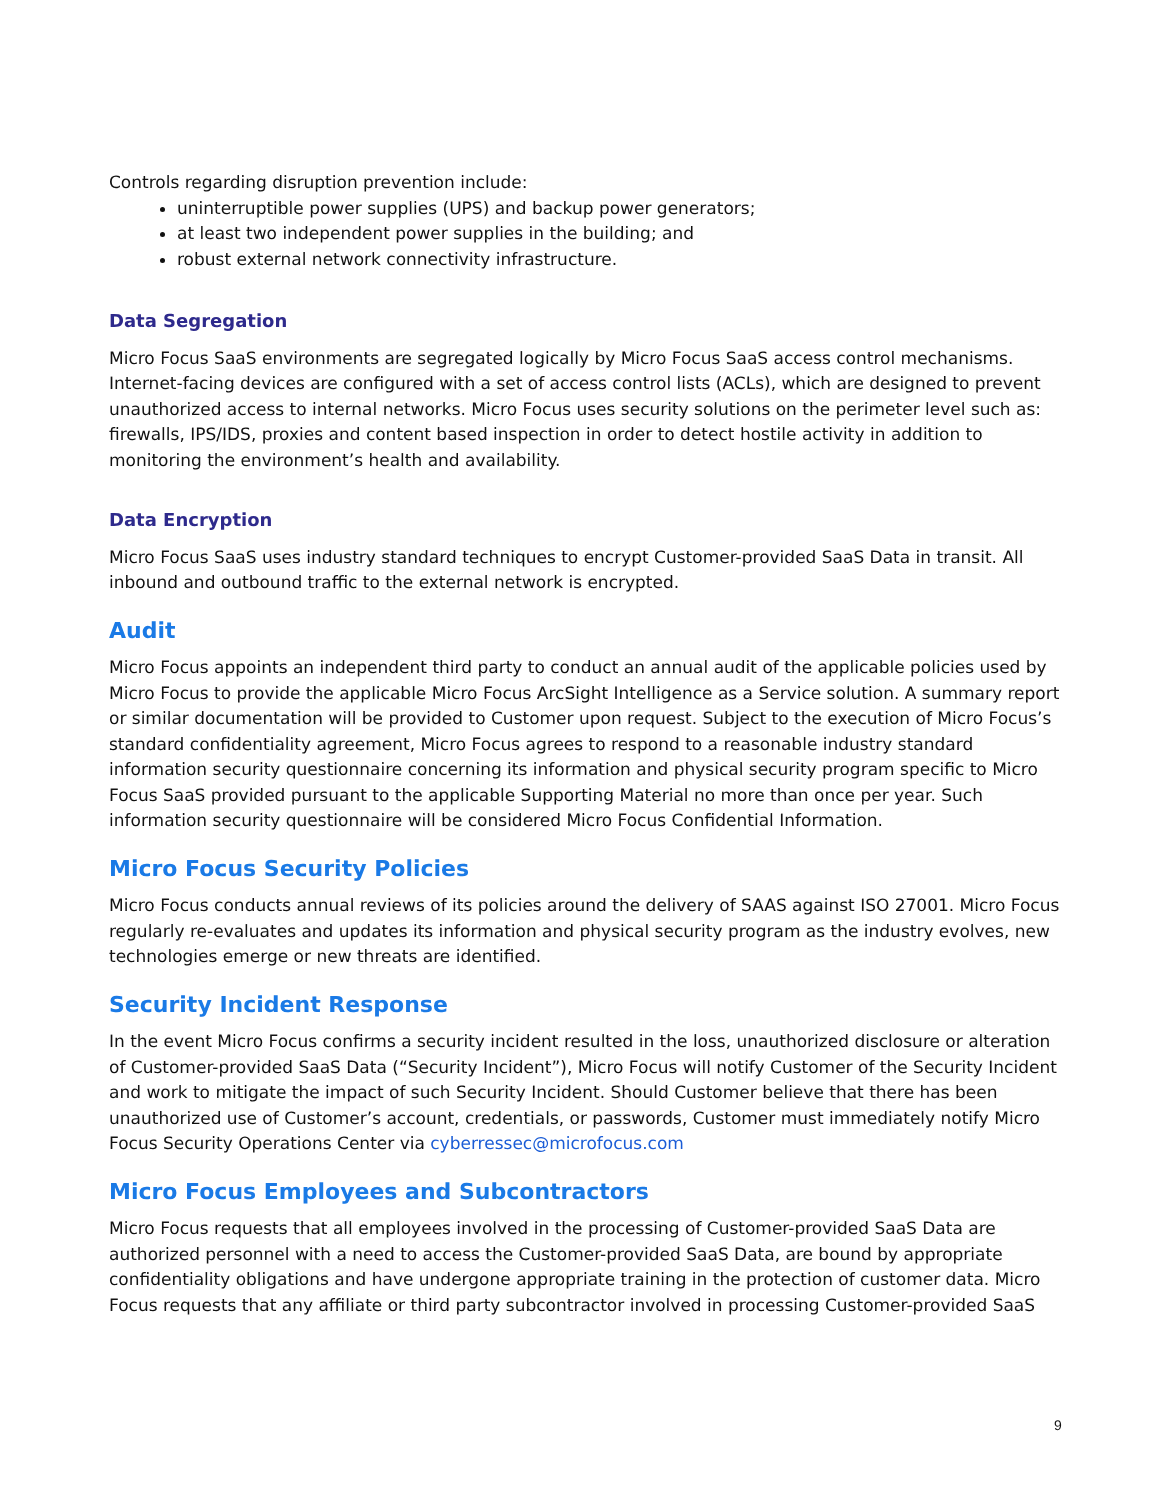Controls regarding disruption prevention include:
uninterruptible power supplies (UPS) and backup power generators;
at least two independent power supplies in the building; and
robust external network connectivity infrastructure.
Data Segregation
Micro Focus SaaS environments are segregated logically by Micro Focus SaaS access control mechanisms. Internet-facing devices are configured with a set of access control lists (ACLs), which are designed to prevent unauthorized access to internal networks. Micro Focus uses security solutions on the perimeter level such as: firewalls, IPS/IDS, proxies and content based inspection in order to detect hostile activity in addition to monitoring the environment’s health and availability.
Data Encryption
Micro Focus SaaS uses industry standard techniques to encrypt Customer-provided SaaS Data in transit. All inbound and outbound traffic to the external network is encrypted.
Audit
Micro Focus appoints an independent third party to conduct an annual audit of the applicable policies used by Micro Focus to provide the applicable Micro Focus ArcSight Intelligence as a Service solution. A summary report or similar documentation will be provided to Customer upon request. Subject to the execution of Micro Focus’s standard confidentiality agreement, Micro Focus agrees to respond to a reasonable industry standard information security questionnaire concerning its information and physical security program specific to Micro Focus SaaS provided pursuant to the applicable Supporting Material no more than once per year. Such information security questionnaire will be considered Micro Focus Confidential Information.
Micro Focus Security Policies
Micro Focus conducts annual reviews of its policies around the delivery of SAAS against ISO 27001. Micro Focus regularly re-evaluates and updates its information and physical security program as the industry evolves, new technologies emerge or new threats are identified.
Security Incident Response
In the event Micro Focus confirms a security incident resulted in the loss, unauthorized disclosure or alteration of Customer-provided SaaS Data (“Security Incident”), Micro Focus will notify Customer of the Security Incident and work to mitigate the impact of such Security Incident. Should Customer believe that there has been unauthorized use of Customer’s account, credentials, or passwords, Customer must immediately notify Micro Focus Security Operations Center via cyberressec@microfocus.com
Micro Focus Employees and Subcontractors
Micro Focus requests that all employees involved in the processing of Customer-provided SaaS Data are authorized personnel with a need to access the Customer-provided SaaS Data, are bound by appropriate confidentiality obligations and have undergone appropriate training in the protection of customer data. Micro Focus requests that any affiliate or third party subcontractor involved in processing Customer-provided SaaS
9